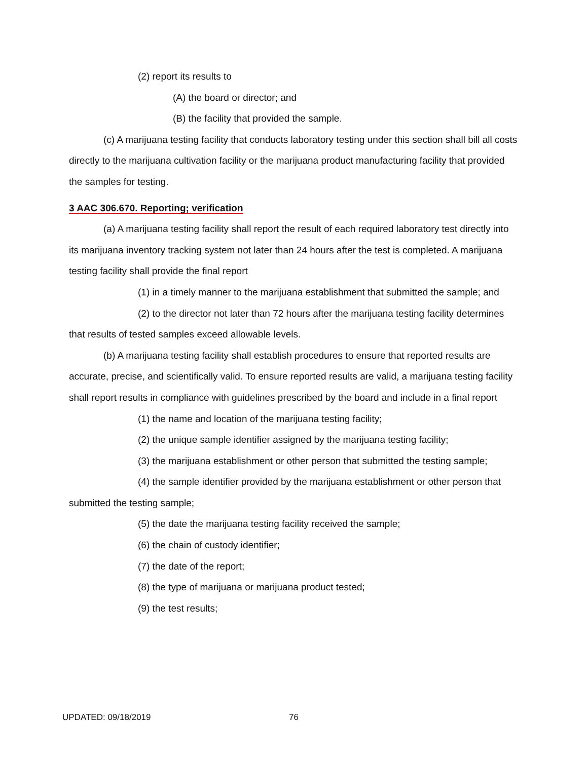(2) report its results to
(A) the board or director; and
(B) the facility that provided the sample.
(c) A marijuana testing facility that conducts laboratory testing under this section shall bill all costs directly to the marijuana cultivation facility or the marijuana product manufacturing facility that provided the samples for testing.
3 AAC 306.670. Reporting; verification
(a) A marijuana testing facility shall report the result of each required laboratory test directly into its marijuana inventory tracking system not later than 24 hours after the test is completed. A marijuana testing facility shall provide the final report
(1) in a timely manner to the marijuana establishment that submitted the sample; and
(2) to the director not later than 72 hours after the marijuana testing facility determines that results of tested samples exceed allowable levels.
(b) A marijuana testing facility shall establish procedures to ensure that reported results are accurate, precise, and scientifically valid. To ensure reported results are valid, a marijuana testing facility shall report results in compliance with guidelines prescribed by the board and include in a final report
(1) the name and location of the marijuana testing facility;
(2) the unique sample identifier assigned by the marijuana testing facility;
(3) the marijuana establishment or other person that submitted the testing sample;
(4) the sample identifier provided by the marijuana establishment or other person that submitted the testing sample;
(5) the date the marijuana testing facility received the sample;
(6) the chain of custody identifier;
(7) the date of the report;
(8) the type of marijuana or marijuana product tested;
(9) the test results;
UPDATED: 09/18/2019 76